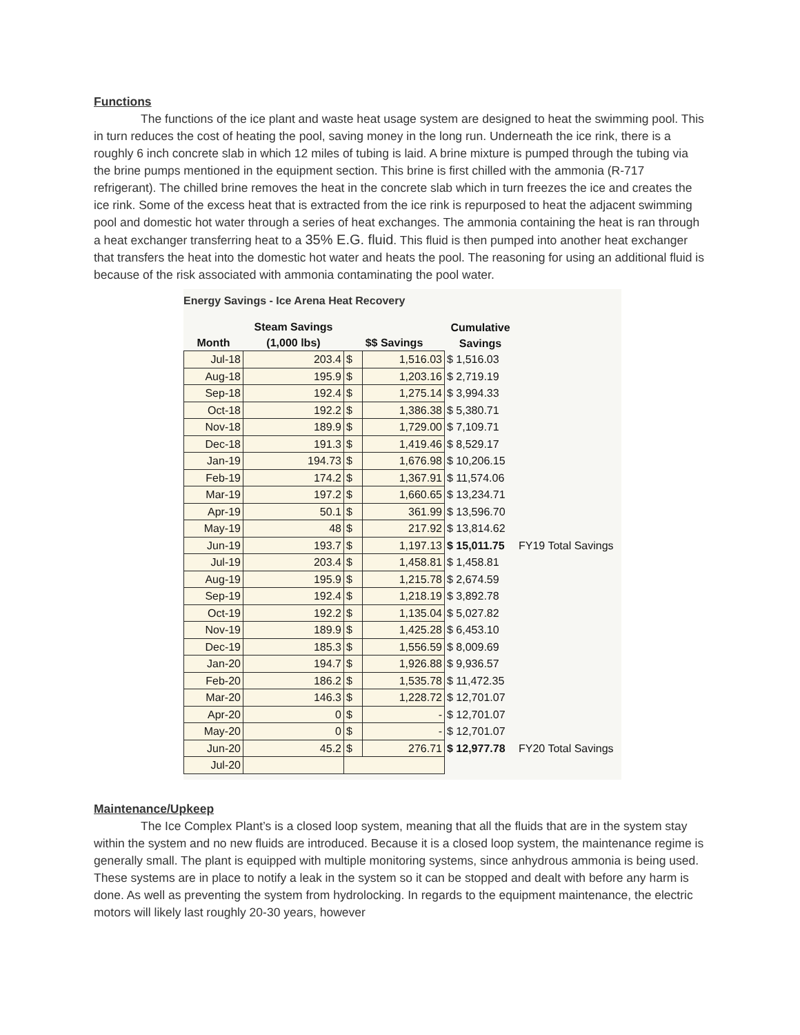Functions
The functions of the ice plant and waste heat usage system are designed to heat the swimming pool. This in turn reduces the cost of heating the pool, saving money in the long run. Underneath the ice rink, there is a roughly 6 inch concrete slab in which 12 miles of tubing is laid. A brine mixture is pumped through the tubing via the brine pumps mentioned in the equipment section. This brine is first chilled with the ammonia (R-717 refrigerant). The chilled brine removes the heat in the concrete slab which in turn freezes the ice and creates the ice rink. Some of the excess heat that is extracted from the ice rink is repurposed to heat the adjacent swimming pool and domestic hot water through a series of heat exchanges. The ammonia containing the heat is ran through a heat exchanger transferring heat to a 35% E.G. fluid. This fluid is then pumped into another heat exchanger that transfers the heat into the domestic hot water and heats the pool. The reasoning for using an additional fluid is because of the risk associated with ammonia contaminating the pool water.
Energy Savings - Ice Arena Heat Recovery
| Month | Steam Savings (1,000 lbs) | $$ Savings | | Cumulative Savings | |
| --- | --- | --- | --- | --- | --- |
| Jul-18 | 203.4 | $ | 1,516.03 | $ 1,516.03 | |
| Aug-18 | 195.9 | $ | 1,203.16 | $ 2,719.19 | |
| Sep-18 | 192.4 | $ | 1,275.14 | $ 3,994.33 | |
| Oct-18 | 192.2 | $ | 1,386.38 | $ 5,380.71 | |
| Nov-18 | 189.9 | $ | 1,729.00 | $ 7,109.71 | |
| Dec-18 | 191.3 | $ | 1,419.46 | $ 8,529.17 | |
| Jan-19 | 194.73 | $ | 1,676.98 | $ 10,206.15 | |
| Feb-19 | 174.2 | $ | 1,367.91 | $ 11,574.06 | |
| Mar-19 | 197.2 | $ | 1,660.65 | $ 13,234.71 | |
| Apr-19 | 50.1 | $ | 361.99 | $ 13,596.70 | |
| May-19 | 48 | $ | 217.92 | $ 13,814.62 | |
| Jun-19 | 193.7 | $ | 1,197.13 | $ 15,011.75 | FY19 Total Savings |
| Jul-19 | 203.4 | $ | 1,458.81 | $ 1,458.81 | |
| Aug-19 | 195.9 | $ | 1,215.78 | $ 2,674.59 | |
| Sep-19 | 192.4 | $ | 1,218.19 | $ 3,892.78 | |
| Oct-19 | 192.2 | $ | 1,135.04 | $ 5,027.82 | |
| Nov-19 | 189.9 | $ | 1,425.28 | $ 6,453.10 | |
| Dec-19 | 185.3 | $ | 1,556.59 | $ 8,009.69 | |
| Jan-20 | 194.7 | $ | 1,926.88 | $ 9,936.57 | |
| Feb-20 | 186.2 | $ | 1,535.78 | $ 11,472.35 | |
| Mar-20 | 146.3 | $ | 1,228.72 | $ 12,701.07 | |
| Apr-20 | 0 | $ | - | $ 12,701.07 | |
| May-20 | 0 | $ | - | $ 12,701.07 | |
| Jun-20 | 45.2 | $ | 276.71 | $ 12,977.78 | FY20 Total Savings |
| Jul-20 | | | | | |
Maintenance/Upkeep
The Ice Complex Plant’s is a closed loop system, meaning that all the fluids that are in the system stay within the system and no new fluids are introduced. Because it is a closed loop system, the maintenance regime is generally small. The plant is equipped with multiple monitoring systems, since anhydrous ammonia is being used. These systems are in place to notify a leak in the system so it can be stopped and dealt with before any harm is done. As well as preventing the system from hydrolocking. In regards to the equipment maintenance, the electric motors will likely last roughly 20-30 years, however